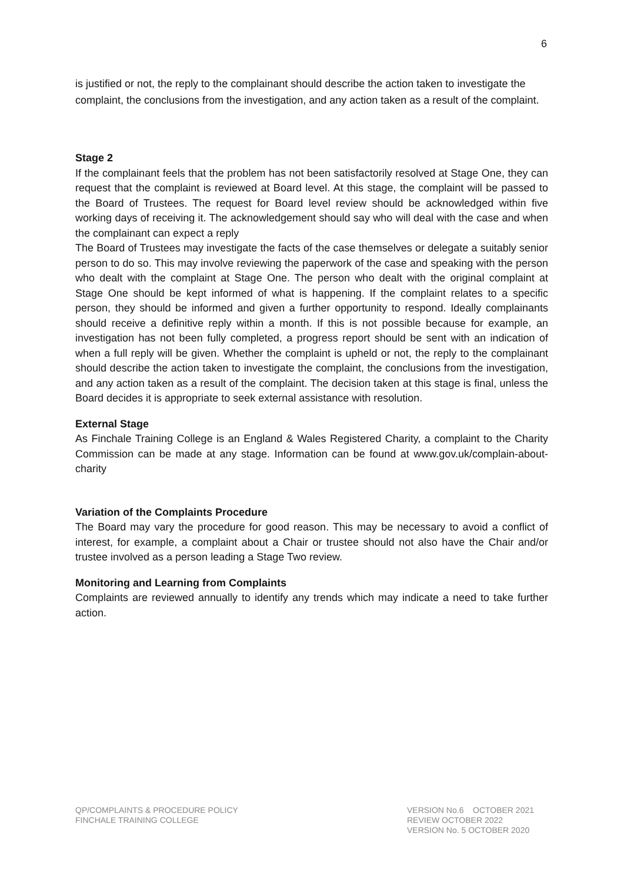6
is justified or not, the reply to the complainant should describe the action taken to investigate the complaint, the conclusions from the investigation, and any action taken as a result of the complaint.
Stage 2
If the complainant feels that the problem has not been satisfactorily resolved at Stage One, they can request that the complaint is reviewed at Board level. At this stage, the complaint will be passed to the Board of Trustees. The request for Board level review should be acknowledged within five working days of receiving it. The acknowledgement should say who will deal with the case and when the complainant can expect a reply
The Board of Trustees may investigate the facts of the case themselves or delegate a suitably senior person to do so. This may involve reviewing the paperwork of the case and speaking with the person who dealt with the complaint at Stage One. The person who dealt with the original complaint at Stage One should be kept informed of what is happening. If the complaint relates to a specific person, they should be informed and given a further opportunity to respond. Ideally complainants should receive a definitive reply within a month. If this is not possible because for example, an investigation has not been fully completed, a progress report should be sent with an indication of when a full reply will be given. Whether the complaint is upheld or not, the reply to the complainant should describe the action taken to investigate the complaint, the conclusions from the investigation, and any action taken as a result of the complaint. The decision taken at this stage is final, unless the Board decides it is appropriate to seek external assistance with resolution.
External Stage
As Finchale Training College is an England & Wales Registered Charity, a complaint to the Charity Commission can be made at any stage. Information can be found at www.gov.uk/complain-about-charity
Variation of the Complaints Procedure
The Board may vary the procedure for good reason. This may be necessary to avoid a conflict of interest, for example, a complaint about a Chair or trustee should not also have the Chair and/or trustee involved as a person leading a Stage Two review.
Monitoring and Learning from Complaints
Complaints are reviewed annually to identify any trends which may indicate a need to take further action.
QP/COMPLAINTS & PROCEDURE POLICY
FINCHALE TRAINING COLLEGE
VERSION No.6 OCTOBER 2021
REVIEW OCTOBER 2022
VERSION No. 5 OCTOBER 2020